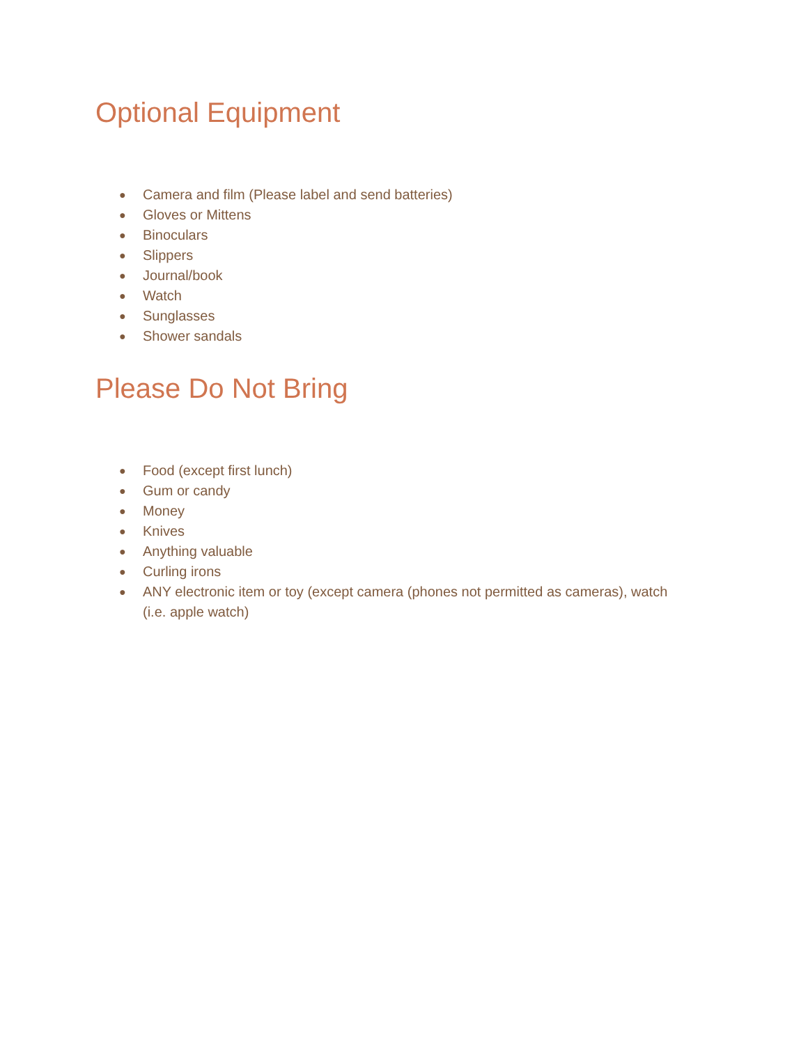Optional Equipment
● Camera and film (Please label and send batteries)
● Gloves or Mittens
● Binoculars
● Slippers
● Journal/book
● Watch
● Sunglasses
● Shower sandals
Please Do Not Bring
● Food (except first lunch)
● Gum or candy
● Money
● Knives
● Anything valuable
● Curling irons
● ANY electronic item or toy (except camera (phones not permitted as cameras), watch (i.e. apple watch)